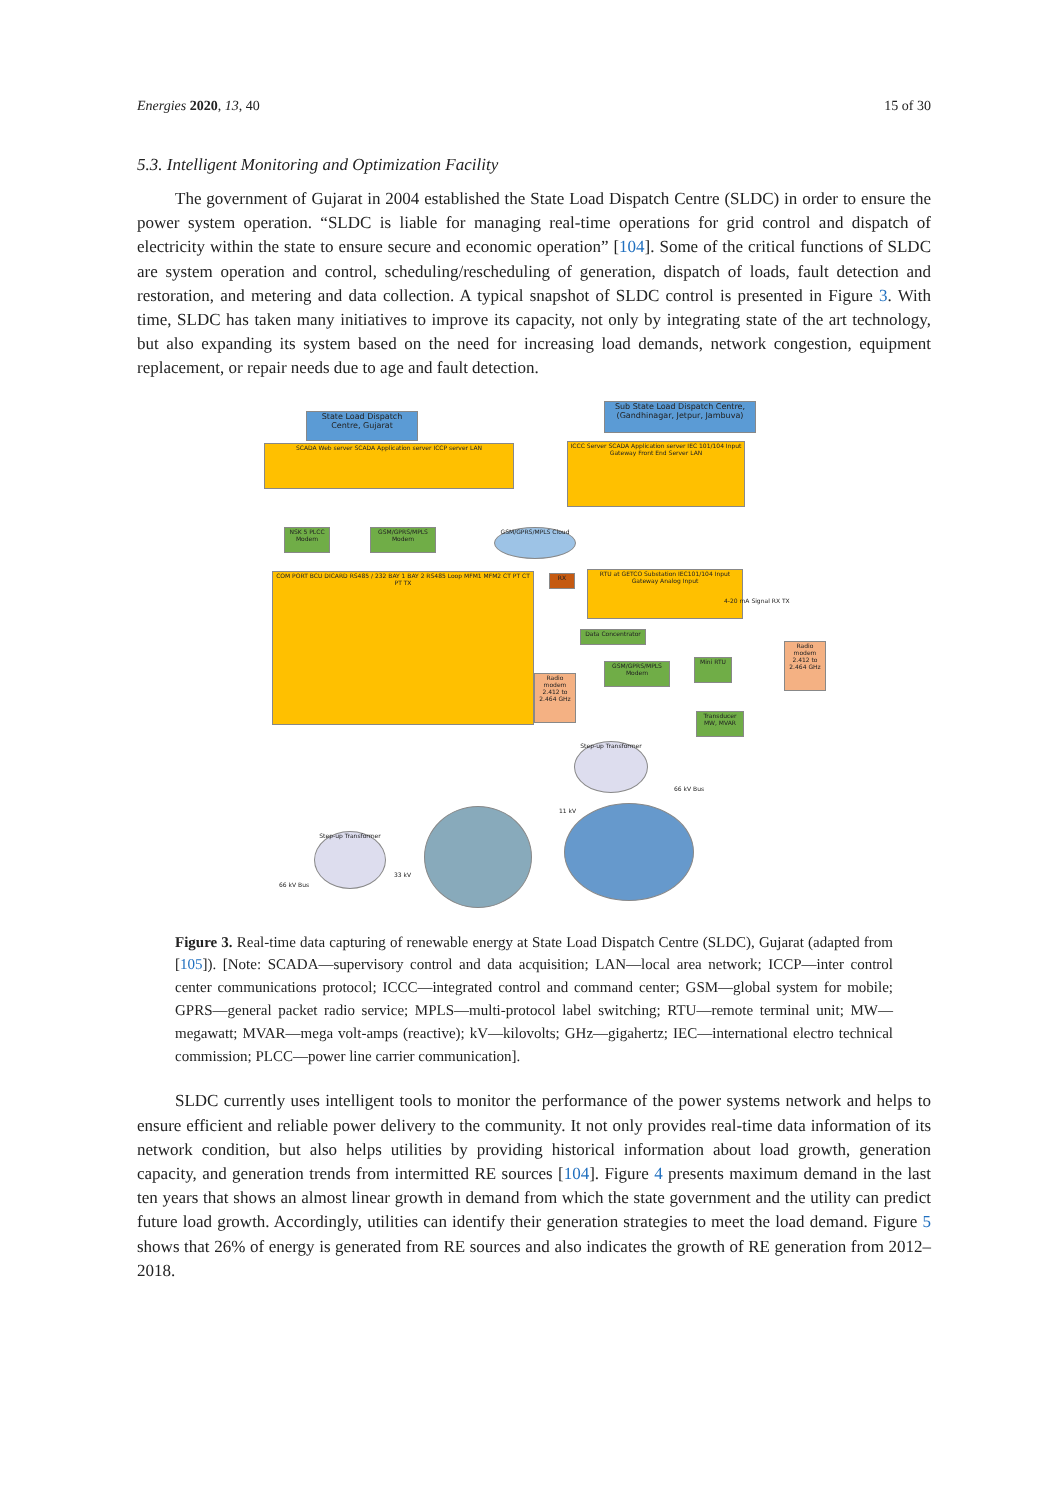Energies 2020, 13, 40 15 of 30
5.3. Intelligent Monitoring and Optimization Facility
The government of Gujarat in 2004 established the State Load Dispatch Centre (SLDC) in order to ensure the power system operation. “SLDC is liable for managing real-time operations for grid control and dispatch of electricity within the state to ensure secure and economic operation” [104]. Some of the critical functions of SLDC are system operation and control, scheduling/rescheduling of generation, dispatch of loads, fault detection and restoration, and metering and data collection. A typical snapshot of SLDC control is presented in Figure 3. With time, SLDC has taken many initiatives to improve its capacity, not only by integrating state of the art technology, but also expanding its system based on the need for increasing load demands, network congestion, equipment replacement, or repair needs due to age and fault detection.
State Load Dispatch Centre, Gujarat
Sub State Load Dispatch Centre, (Gandhinagar, Jetpur, Jambuva)
SCADA Web server SCADA Application server ICCP server LAN
ICCC Server SCADA Application server IEC 101/104 Input Gateway Front End Server LAN
NSK 5 PLCC Modem
GSM/GPRS/MPLS Modem
GSM/GPRS/MPLS Cloud
COM PORT BCU DICARD RS485 / 232 BAY 1 BAY 2 RS485 Loop MFM1 MFM2 CT PT CT PT TX
RX
RTU at GETCO Substation IEC101/104 Input Gateway Analog Input
Radio modem 2.412 to 2.464 GHz
Data Concentrator
GSM/GPRS/MPLS Modem
Mini RTU
Transducer MW, MVAR
Radio modem 2.412 to 2.464 GHz
4-20 mA Signal RX TX
Step-up Transformer
66 kV Bus
11 kV
Step-up Transformer
66 kV Bus
33 kV
Figure 3. Real-time data capturing of renewable energy at State Load Dispatch Centre (SLDC), Gujarat (adapted from [105]). [Note: SCADA—supervisory control and data acquisition; LAN—local area network; ICCP—inter control center communications protocol; ICCC—integrated control and command center; GSM—global system for mobile; GPRS—general packet radio service; MPLS—multi-protocol label switching; RTU—remote terminal unit; MW—megawatt; MVAR—mega volt-amps (reactive); kV—kilovolts; GHz—gigahertz; IEC—international electro technical commission; PLCC—power line carrier communication].
SLDC currently uses intelligent tools to monitor the performance of the power systems network and helps to ensure efficient and reliable power delivery to the community. It not only provides real-time data information of its network condition, but also helps utilities by providing historical information about load growth, generation capacity, and generation trends from intermitted RE sources [104]. Figure 4 presents maximum demand in the last ten years that shows an almost linear growth in demand from which the state government and the utility can predict future load growth. Accordingly, utilities can identify their generation strategies to meet the load demand. Figure 5 shows that 26% of energy is generated from RE sources and also indicates the growth of RE generation from 2012–2018.